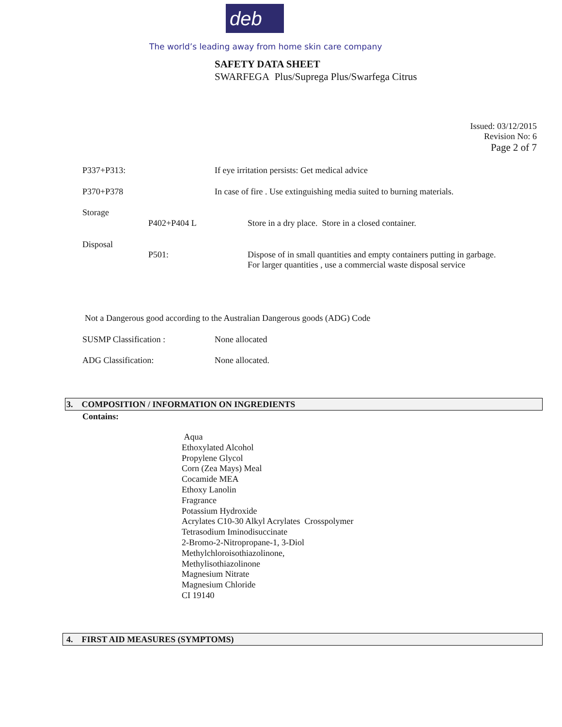deb
The world’s leading away from home skin care company
SAFETY DATA SHEET
SWARFEGA Plus/Suprega Plus/Swarfega Citrus
Issued: 03/12/2015
Revision No: 6
Page 2 of 7
P337+P313: If eye irritation persists: Get medical advice
P370+P378 In case of fire . Use extinguishing media suited to burning materials.
Storage
P402+P404 L Store in a dry place. Store in a closed container.
Disposal
P501:
Dispose of in small quantities and empty containers putting in garbage.
For larger quantities , use a commercial waste disposal service
Not a Dangerous good according to the Australian Dangerous goods (ADG) Code
SUSMP Classification : None allocated
ADG Classification: None allocated.
3. COMPOSITION / INFORMATION ON INGREDIENTS
Contains:
Aqua
Ethoxylated Alcohol
Propylene Glycol
Corn (Zea Mays) Meal
Cocamide MEA
Ethoxy Lanolin
Fragrance
Potassium Hydroxide
Acrylates C10-30 Alkyl Acrylates Crosspolymer
Tetrasodium Iminodisuccinate
2-Bromo-2-Nitropropane-1, 3-Diol
Methylchloroisothiazolinone,
Methylisothiazolinone
Magnesium Nitrate
Magnesium Chloride
CI 19140
4. FIRST AID MEASURES (SYMPTOMS)